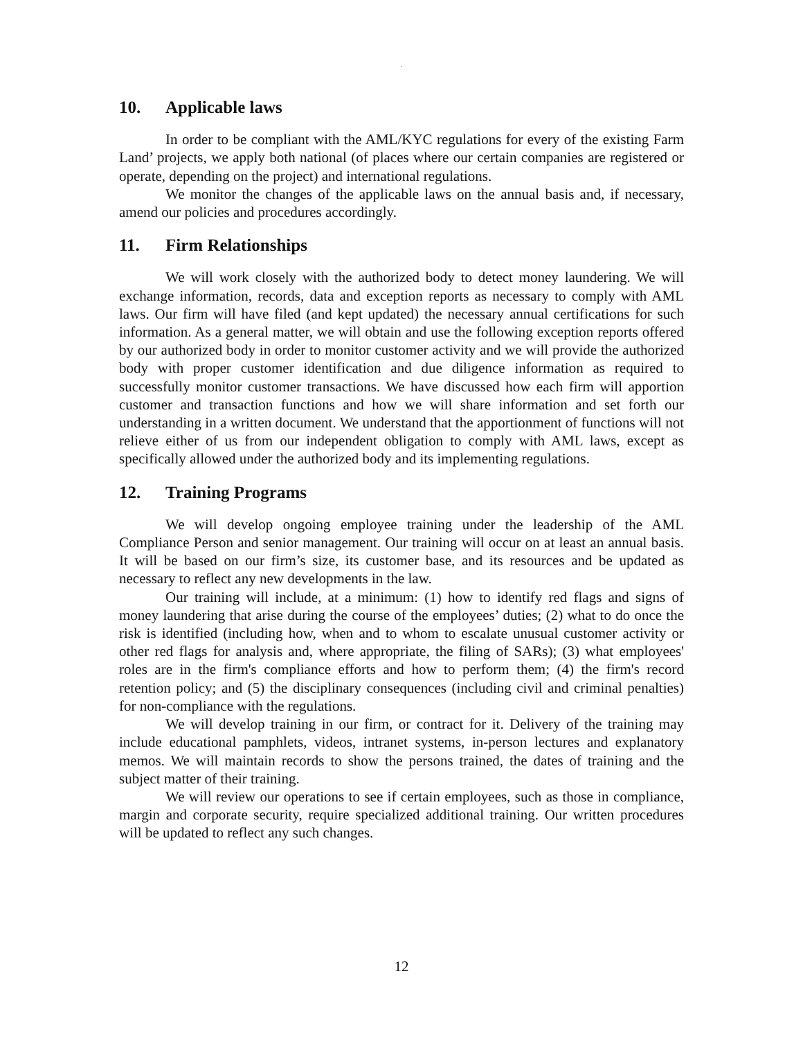.
10. Applicable laws
In order to be compliant with the AML/KYC regulations for every of the existing Farm Land’ projects, we apply both national (of places where our certain companies are registered or operate, depending on the project) and international regulations.
We monitor the changes of the applicable laws on the annual basis and, if necessary, amend our policies and procedures accordingly.
11. Firm Relationships
We will work closely with the authorized body to detect money laundering. We will exchange information, records, data and exception reports as necessary to comply with AML laws. Our firm will have filed (and kept updated) the necessary annual certifications for such information. As a general matter, we will obtain and use the following exception reports offered by our authorized body in order to monitor customer activity and we will provide the authorized body with proper customer identification and due diligence information as required to successfully monitor customer transactions. We have discussed how each firm will apportion customer and transaction functions and how we will share information and set forth our understanding in a written document. We understand that the apportionment of functions will not relieve either of us from our independent obligation to comply with AML laws, except as specifically allowed under the authorized body and its implementing regulations.
12. Training Programs
We will develop ongoing employee training under the leadership of the AML Compliance Person and senior management. Our training will occur on at least an annual basis. It will be based on our firm’s size, its customer base, and its resources and be updated as necessary to reflect any new developments in the law.
Our training will include, at a minimum: (1) how to identify red flags and signs of money laundering that arise during the course of the employees’ duties; (2) what to do once the risk is identified (including how, when and to whom to escalate unusual customer activity or other red flags for analysis and, where appropriate, the filing of SARs); (3) what employees' roles are in the firm's compliance efforts and how to perform them; (4) the firm's record retention policy; and (5) the disciplinary consequences (including civil and criminal penalties) for non-compliance with the regulations.
We will develop training in our firm, or contract for it. Delivery of the training may include educational pamphlets, videos, intranet systems, in-person lectures and explanatory memos. We will maintain records to show the persons trained, the dates of training and the subject matter of their training.
We will review our operations to see if certain employees, such as those in compliance, margin and corporate security, require specialized additional training. Our written procedures will be updated to reflect any such changes.
12